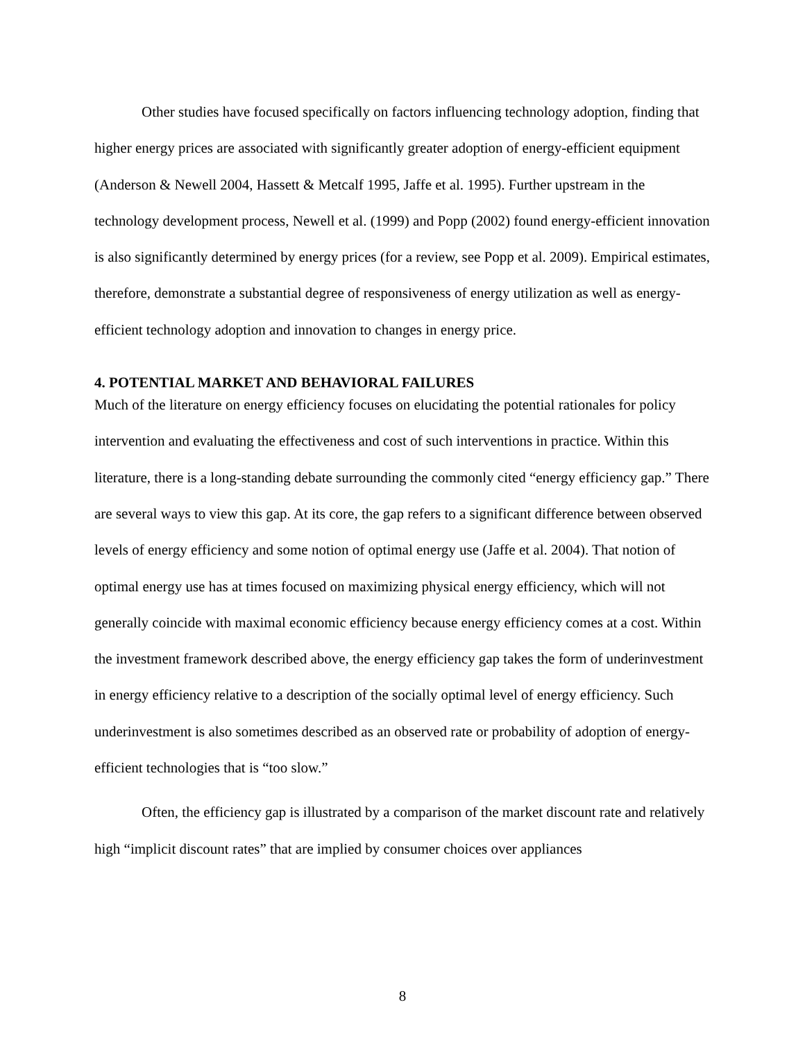Other studies have focused specifically on factors influencing technology adoption, finding that higher energy prices are associated with significantly greater adoption of energy-efficient equipment (Anderson & Newell 2004, Hassett & Metcalf 1995, Jaffe et al. 1995). Further upstream in the technology development process, Newell et al. (1999) and Popp (2002) found energy-efficient innovation is also significantly determined by energy prices (for a review, see Popp et al. 2009). Empirical estimates, therefore, demonstrate a substantial degree of responsiveness of energy utilization as well as energy-efficient technology adoption and innovation to changes in energy price.
4. POTENTIAL MARKET AND BEHAVIORAL FAILURES
Much of the literature on energy efficiency focuses on elucidating the potential rationales for policy intervention and evaluating the effectiveness and cost of such interventions in practice. Within this literature, there is a long-standing debate surrounding the commonly cited “energy efficiency gap.” There are several ways to view this gap. At its core, the gap refers to a significant difference between observed levels of energy efficiency and some notion of optimal energy use (Jaffe et al. 2004). That notion of optimal energy use has at times focused on maximizing physical energy efficiency, which will not generally coincide with maximal economic efficiency because energy efficiency comes at a cost. Within the investment framework described above, the energy efficiency gap takes the form of underinvestment in energy efficiency relative to a description of the socially optimal level of energy efficiency. Such underinvestment is also sometimes described as an observed rate or probability of adoption of energy-efficient technologies that is “too slow.”
Often, the efficiency gap is illustrated by a comparison of the market discount rate and relatively high “implicit discount rates” that are implied by consumer choices over appliances
8